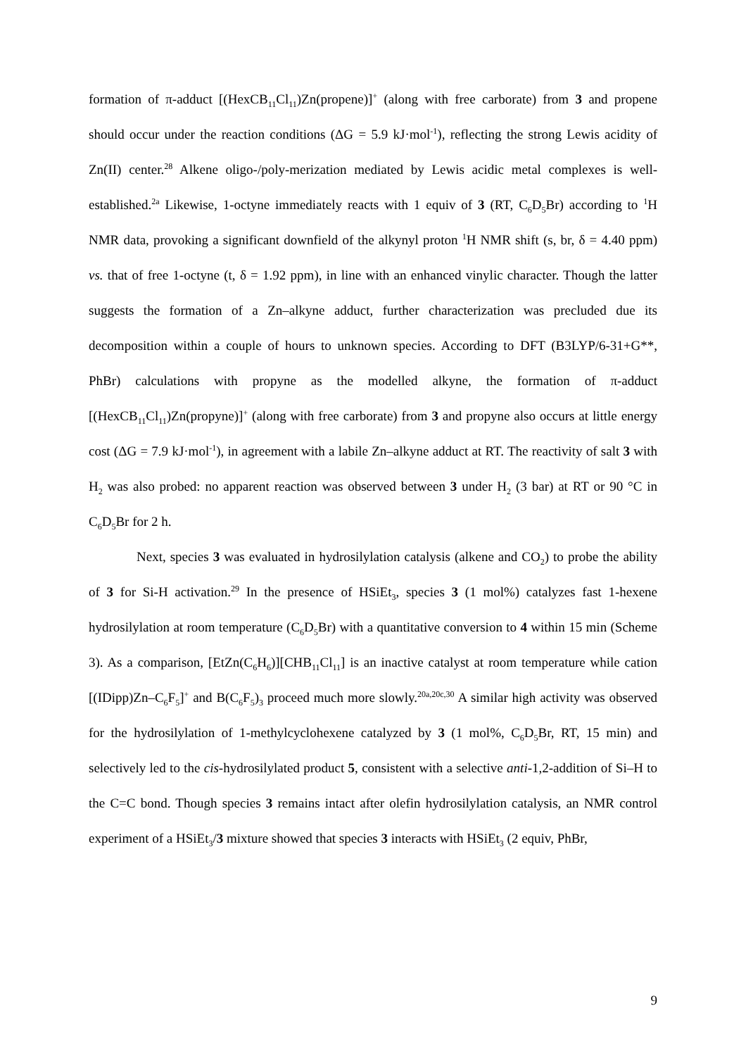formation of π-adduct [(HexCB<sub>11</sub>Cl<sub>11</sub>)Zn(propene)]<sup>+</sup> (along with free carborate) from 3 and propene should occur under the reaction conditions (ΔG = 5.9 kJ·mol<sup>-1</sup>), reflecting the strong Lewis acidity of Zn(II) center.<sup>28</sup> Alkene oligo-/poly-merization mediated by Lewis acidic metal complexes is well-established.<sup>2a</sup> Likewise, 1-octyne immediately reacts with 1 equiv of 3 (RT, C<sub>6</sub>D<sub>5</sub>Br) according to <sup>1</sup>H NMR data, provoking a significant downfield of the alkynyl proton <sup>1</sup>H NMR shift (s, br, δ = 4.40 ppm) vs. that of free 1-octyne (t, δ = 1.92 ppm), in line with an enhanced vinylic character. Though the latter suggests the formation of a Zn–alkyne adduct, further characterization was precluded due its decomposition within a couple of hours to unknown species. According to DFT (B3LYP/6-31+G**, PhBr) calculations with propyne as the modelled alkyne, the formation of π-adduct [(HexCB<sub>11</sub>Cl<sub>11</sub>)Zn(propyne)]<sup>+</sup> (along with free carborate) from 3 and propyne also occurs at little energy cost (ΔG = 7.9 kJ·mol<sup>-1</sup>), in agreement with a labile Zn–alkyne adduct at RT. The reactivity of salt 3 with H<sub>2</sub> was also probed: no apparent reaction was observed between 3 under H<sub>2</sub> (3 bar) at RT or 90 °C in C<sub>6</sub>D<sub>5</sub>Br for 2 h.
Next, species 3 was evaluated in hydrosilylation catalysis (alkene and CO<sub>2</sub>) to probe the ability of 3 for Si-H activation.<sup>29</sup> In the presence of HSiEt<sub>3</sub>, species 3 (1 mol%) catalyzes fast 1-hexene hydrosilylation at room temperature (C<sub>6</sub>D<sub>5</sub>Br) with a quantitative conversion to 4 within 15 min (Scheme 3). As a comparison, [EtZn(C<sub>6</sub>H<sub>6</sub>)][CHB<sub>11</sub>Cl<sub>11</sub>] is an inactive catalyst at room temperature while cation [(IDipp)Zn–C<sub>6</sub>F<sub>5</sub>]<sup>+</sup> and B(C<sub>6</sub>F<sub>5</sub>)<sub>3</sub> proceed much more slowly.<sup>20a,20c,30</sup> A similar high activity was observed for the hydrosilylation of 1-methylcyclohexene catalyzed by 3 (1 mol%, C<sub>6</sub>D<sub>5</sub>Br, RT, 15 min) and selectively led to the cis-hydrosilylated product 5, consistent with a selective anti-1,2-addition of Si–H to the C=C bond. Though species 3 remains intact after olefin hydrosilylation catalysis, an NMR control experiment of a HSiEt<sub>3</sub>/3 mixture showed that species 3 interacts with HSiEt<sub>3</sub> (2 equiv, PhBr,
9